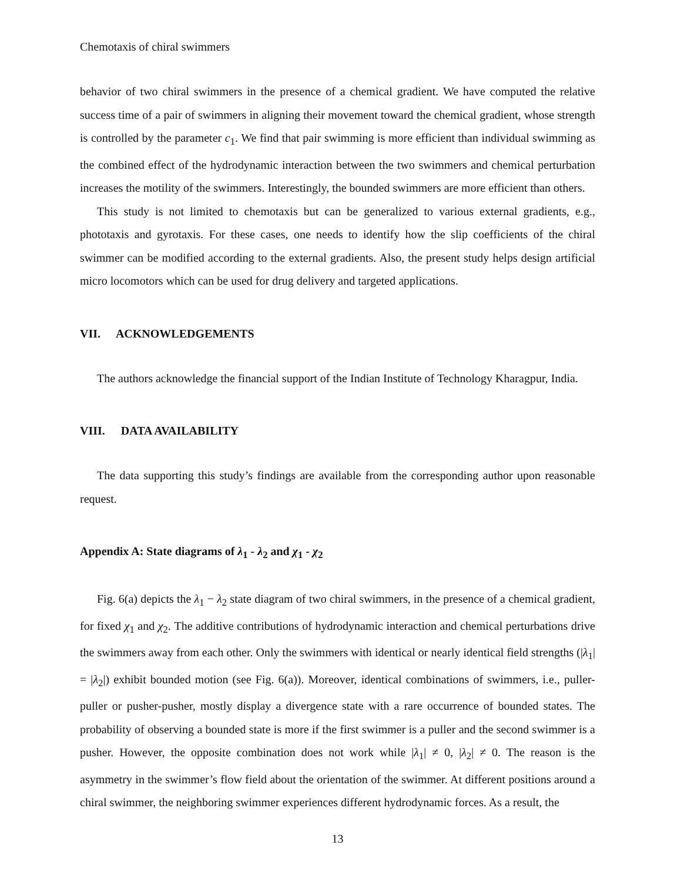Chemotaxis of chiral swimmers
behavior of two chiral swimmers in the presence of a chemical gradient. We have computed the relative success time of a pair of swimmers in aligning their movement toward the chemical gradient, whose strength is controlled by the parameter c<sub>1</sub>. We find that pair swimming is more efficient than individual swimming as the combined effect of the hydrodynamic interaction between the two swimmers and chemical perturbation increases the motility of the swimmers. Interestingly, the bounded swimmers are more efficient than others.
This study is not limited to chemotaxis but can be generalized to various external gradients, e.g., phototaxis and gyrotaxis. For these cases, one needs to identify how the slip coefficients of the chiral swimmer can be modified according to the external gradients. Also, the present study helps design artificial micro locomotors which can be used for drug delivery and targeted applications.
VII. ACKNOWLEDGEMENTS
The authors acknowledge the financial support of the Indian Institute of Technology Kharagpur, India.
VIII. DATA AVAILABILITY
The data supporting this study’s findings are available from the corresponding author upon reasonable request.
Appendix A: State diagrams of λ<sub>1</sub> - λ<sub>2</sub> and χ<sub>1</sub> - χ<sub>2</sub>
Fig. 6(a) depicts the λ<sub>1</sub> − λ<sub>2</sub> state diagram of two chiral swimmers, in the presence of a chemical gradient, for fixed χ<sub>1</sub> and χ<sub>2</sub>. The additive contributions of hydrodynamic interaction and chemical perturbations drive the swimmers away from each other. Only the swimmers with identical or nearly identical field strengths (|λ<sub>1</sub>| = |λ<sub>2</sub>|) exhibit bounded motion (see Fig. 6(a)). Moreover, identical combinations of swimmers, i.e., puller-puller or pusher-pusher, mostly display a divergence state with a rare occurrence of bounded states. The probability of observing a bounded state is more if the first swimmer is a puller and the second swimmer is a pusher. However, the opposite combination does not work while |λ<sub>1</sub>| ≠ 0, |λ<sub>2</sub>| ≠ 0. The reason is the asymmetry in the swimmer’s flow field about the orientation of the swimmer. At different positions around a chiral swimmer, the neighboring swimmer experiences different hydrodynamic forces. As a result, the
13